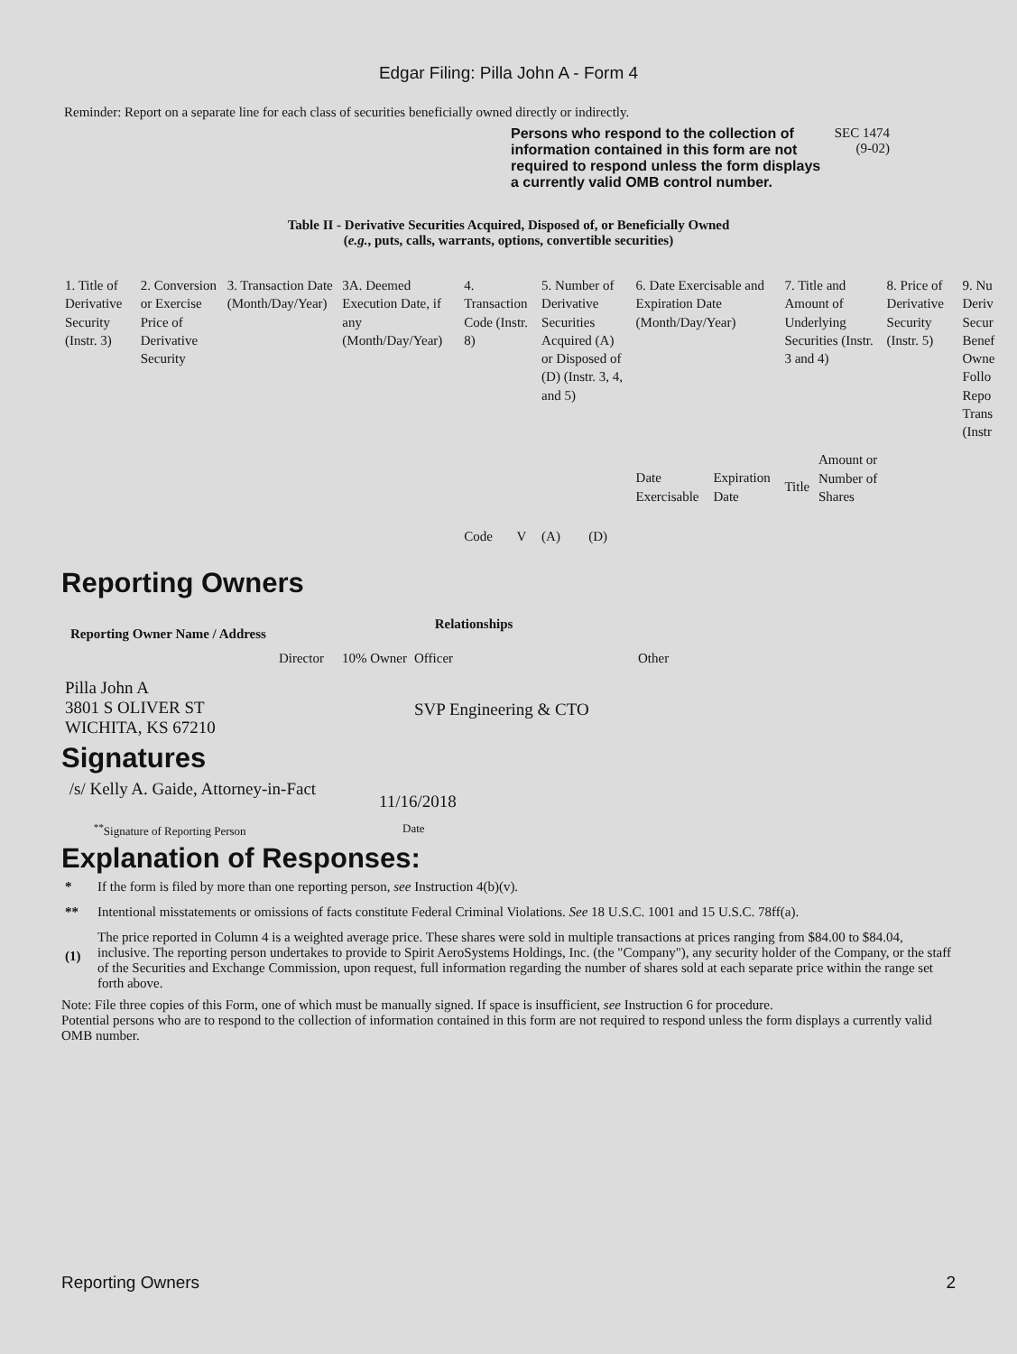Edgar Filing: Pilla John A - Form 4
Reminder: Report on a separate line for each class of securities beneficially owned directly or indirectly.
Persons who respond to the collection of information contained in this form are not required to respond unless the form displays a currently valid OMB control number.
SEC 1474
(9-02)
Table II - Derivative Securities Acquired, Disposed of, or Beneficially Owned
(e.g., puts, calls, warrants, options, convertible securities)
| 1. Title of Derivative Security (Instr. 3) | 2. Conversion or Exercise Price of Derivative Security | 3. Transaction Date (Month/Day/Year) | 3A. Deemed Execution Date, if any (Month/Day/Year) | 4. Transaction Code (Instr. 8) | | 5. Number of Derivative Securities Acquired (A) or Disposed of (D) (Instr. 3, 4, and 5) | | 6. Date Exercisable and Expiration Date (Month/Day/Year) | | 7. Title and Amount of Underlying Securities (Instr. 3 and 4) | | 8. Price of Derivative Security (Instr. 5) | 9. Nu Deriv Secur Benef Owne Follo Repo Trans (Instr |
| | | | | Code | V | (A) | (D) | Date Exercisable | Expiration Date | Title | Amount or Number of Shares | | |
Reporting Owners
| Reporting Owner Name / Address | Relationships | | | |
| --- | --- | --- | --- | --- |
| | Director | 10% Owner | Officer | Other |
| Pilla John A 3801 S OLIVER ST WICHITA, KS 67210 | | | SVP Engineering & CTO | |
Signatures
| /s/ Kelly A. Gaide, Attorney-in-Fact | 11/16/2018 |
| <sup>**</sup> Signature of Reporting Person | Date |
Explanation of Responses:
| * | If the form is filed by more than one reporting person, see Instruction 4(b)(v). |
| ** | Intentional misstatements or omissions of facts constitute Federal Criminal Violations. See 18 U.S.C. 1001 and 15 U.S.C. 78ff(a). |
| (1) | The price reported in Column 4 is a weighted average price. These shares were sold in multiple transactions at prices ranging from $84.00 to $84.04, inclusive. The reporting person undertakes to provide to Spirit AeroSystems Holdings, Inc. (the "Company"), any security holder of the Company, or the staff of the Securities and Exchange Commission, upon request, full information regarding the number of shares sold at each separate price within the range set forth above. |
Note: File three copies of this Form, one of which must be manually signed. If space is insufficient, see Instruction 6 for procedure.
Potential persons who are to respond to the collection of information contained in this form are not required to respond unless the form displays a currently valid OMB number.
Reporting Owners 2